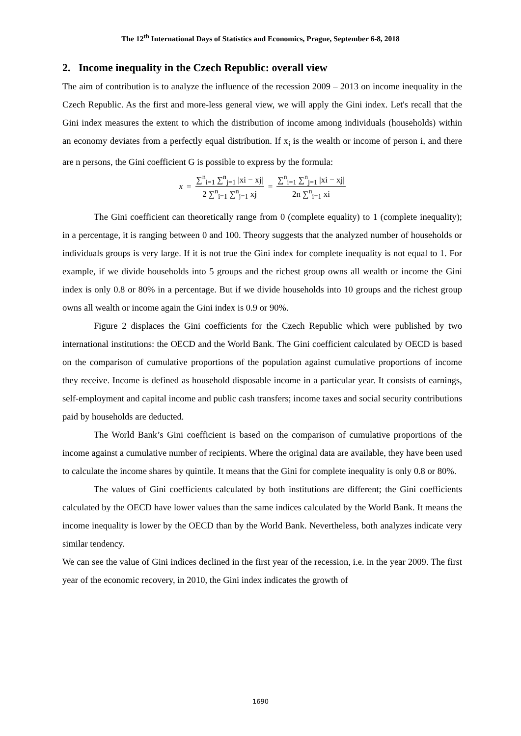The 12<sup>th</sup> International Days of Statistics and Economics, Prague, September 6-8, 2018
2. Income inequality in the Czech Republic: overall view
The aim of contribution is to analyze the influence of the recession 2009 – 2013 on income inequality in the Czech Republic. As the first and more-less general view, we will apply the Gini index. Let's recall that the Gini index measures the extent to which the distribution of income among individuals (households) within an economy deviates from a perfectly equal distribution. If x<sub>i</sub> is the wealth or income of person i, and there are n persons, the Gini coefficient G is possible to express by the formula:
x = ∑<sup>n</sup><sub>i=1</sub> ∑<sup>n</sup><sub>j=1</sub> |xi − xj| 2 ∑<sup>n</sup><sub>i=1</sub> ∑<sup>n</sup><sub>j=1</sub> xj = ∑<sup>n</sup><sub>i=1</sub> ∑<sup>n</sup><sub>j=1</sub> |xi − xj| 2n ∑<sup>n</sup><sub>i=1</sub> xi
The Gini coefficient can theoretically range from 0 (complete equality) to 1 (complete inequality); in a percentage, it is ranging between 0 and 100. Theory suggests that the analyzed number of households or individuals groups is very large. If it is not true the Gini index for complete inequality is not equal to 1. For example, if we divide households into 5 groups and the richest group owns all wealth or income the Gini index is only 0.8 or 80% in a percentage. But if we divide households into 10 groups and the richest group owns all wealth or income again the Gini index is 0.9 or 90%.
Figure 2 displaces the Gini coefficients for the Czech Republic which were published by two international institutions: the OECD and the World Bank. The Gini coefficient calculated by OECD is based on the comparison of cumulative proportions of the population against cumulative proportions of income they receive. Income is defined as household disposable income in a particular year. It consists of earnings, self-employment and capital income and public cash transfers; income taxes and social security contributions paid by households are deducted.
The World Bank’s Gini coefficient is based on the comparison of cumulative proportions of the income against a cumulative number of recipients. Where the original data are available, they have been used to calculate the income shares by quintile. It means that the Gini for complete inequality is only 0.8 or 80%.
The values of Gini coefficients calculated by both institutions are different; the Gini coefficients calculated by the OECD have lower values than the same indices calculated by the World Bank. It means the income inequality is lower by the OECD than by the World Bank. Nevertheless, both analyzes indicate very similar tendency.
We can see the value of Gini indices declined in the first year of the recession, i.e. in the year 2009. The first year of the economic recovery, in 2010, the Gini index indicates the growth of
1690